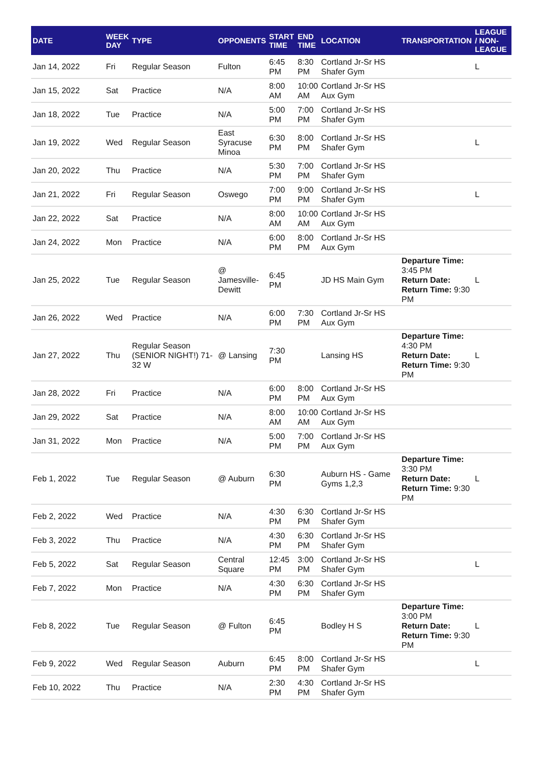| DATE | WEEK DAY | TYPE | OPPONENTS | START TIME | END TIME | LOCATION | TRANSPORTATION | LEAGUE / NON-LEAGUE |
| --- | --- | --- | --- | --- | --- | --- | --- | --- |
| Jan 14, 2022 | Fri | Regular Season | Fulton | 6:45 PM | 8:30 PM | Cortland Jr-Sr HS Shafer Gym | | L |
| Jan 15, 2022 | Sat | Practice | N/A | 8:00 AM | 10:00 AM | Cortland Jr-Sr HS Aux Gym | | |
| Jan 18, 2022 | Tue | Practice | N/A | 5:00 PM | 7:00 PM | Cortland Jr-Sr HS Shafer Gym | | |
| Jan 19, 2022 | Wed | Regular Season | East Syracuse Minoa | 6:30 PM | 8:00 PM | Cortland Jr-Sr HS Shafer Gym | | L |
| Jan 20, 2022 | Thu | Practice | N/A | 5:30 PM | 7:00 PM | Cortland Jr-Sr HS Shafer Gym | | |
| Jan 21, 2022 | Fri | Regular Season | Oswego | 7:00 PM | 9:00 PM | Cortland Jr-Sr HS Shafer Gym | | L |
| Jan 22, 2022 | Sat | Practice | N/A | 8:00 AM | 10:00 AM | Cortland Jr-Sr HS Aux Gym | | |
| Jan 24, 2022 | Mon | Practice | N/A | 6:00 PM | 8:00 PM | Cortland Jr-Sr HS Aux Gym | | |
| Jan 25, 2022 | Tue | Regular Season | @ Jamesville-Dewitt | 6:45 PM | | JD HS Main Gym | Departure Time: 3:45 PM Return Date: Return Time: 9:30 PM | L |
| Jan 26, 2022 | Wed | Practice | N/A | 6:00 PM | 7:30 PM | Cortland Jr-Sr HS Aux Gym | | |
| Jan 27, 2022 | Thu | Regular Season (SENIOR NIGHT!) 71-32 W | @ Lansing | 7:30 PM | | Lansing HS | Departure Time: 4:30 PM Return Date: Return Time: 9:30 PM | L |
| Jan 28, 2022 | Fri | Practice | N/A | 6:00 PM | 8:00 PM | Cortland Jr-Sr HS Aux Gym | | |
| Jan 29, 2022 | Sat | Practice | N/A | 8:00 AM | 10:00 AM | Cortland Jr-Sr HS Aux Gym | | |
| Jan 31, 2022 | Mon | Practice | N/A | 5:00 PM | 7:00 PM | Cortland Jr-Sr HS Aux Gym | | |
| Feb 1, 2022 | Tue | Regular Season | @ Auburn | 6:30 PM | | Auburn HS - Game Gyms 1,2,3 | Departure Time: 3:30 PM Return Date: Return Time: 9:30 PM | L |
| Feb 2, 2022 | Wed | Practice | N/A | 4:30 PM | 6:30 PM | Cortland Jr-Sr HS Shafer Gym | | |
| Feb 3, 2022 | Thu | Practice | N/A | 4:30 PM | 6:30 PM | Cortland Jr-Sr HS Shafer Gym | | |
| Feb 5, 2022 | Sat | Regular Season | Central Square | 12:45 PM | 3:00 PM | Cortland Jr-Sr HS Shafer Gym | | L |
| Feb 7, 2022 | Mon | Practice | N/A | 4:30 PM | 6:30 PM | Cortland Jr-Sr HS Shafer Gym | | |
| Feb 8, 2022 | Tue | Regular Season | @ Fulton | 6:45 PM | | Bodley H S | Departure Time: 3:00 PM Return Date: Return Time: 9:30 PM | L |
| Feb 9, 2022 | Wed | Regular Season | Auburn | 6:45 PM | 8:00 PM | Cortland Jr-Sr HS Shafer Gym | | L |
| Feb 10, 2022 | Thu | Practice | N/A | 2:30 PM | 4:30 PM | Cortland Jr-Sr HS Shafer Gym | | |